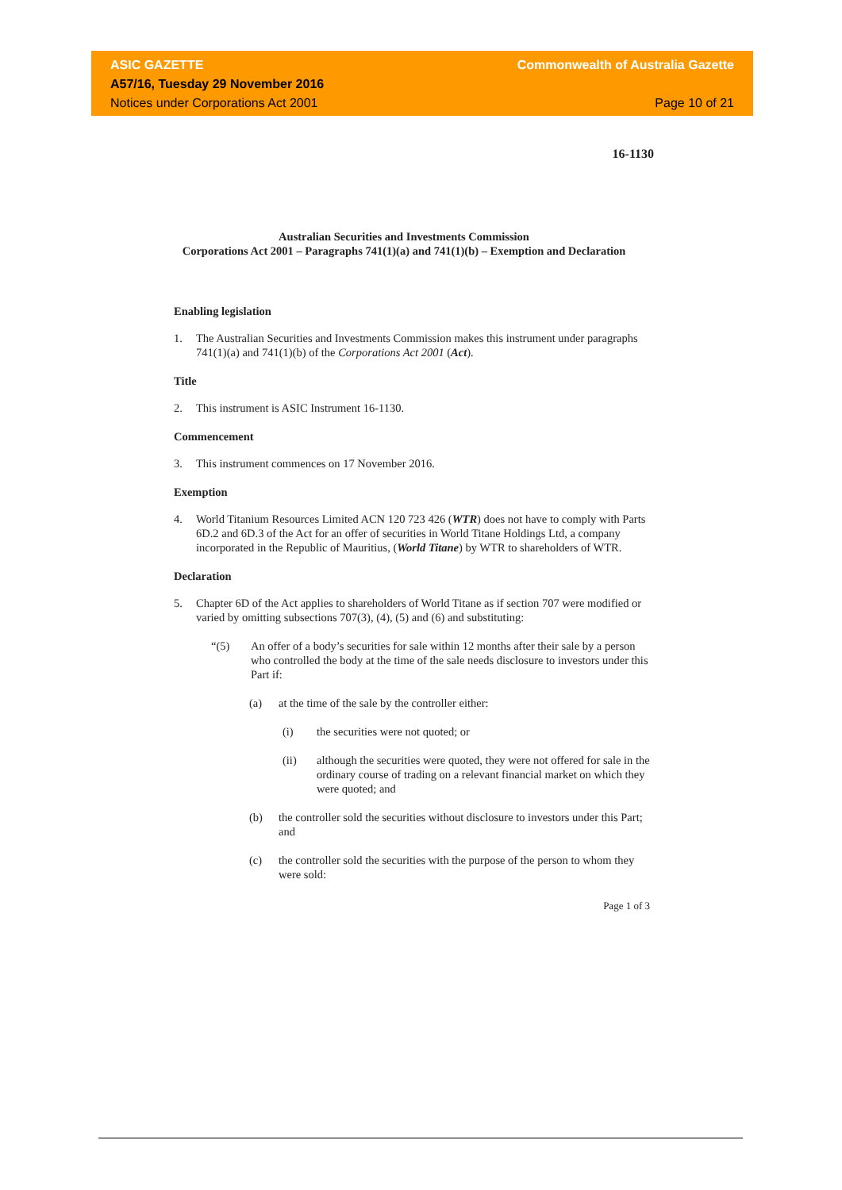ASIC GAZETTE Commonwealth of Australia Gazette
A57/16, Tuesday 29 November 2016
Notices under Corporations Act 2001 Page 10 of 21
16-1130
Australian Securities and Investments Commission
Corporations Act 2001 – Paragraphs 741(1)(a) and 741(1)(b) – Exemption and Declaration
Enabling legislation
1. The Australian Securities and Investments Commission makes this instrument under paragraphs 741(1)(a) and 741(1)(b) of the Corporations Act 2001 (Act).
Title
2. This instrument is ASIC Instrument 16-1130.
Commencement
3. This instrument commences on 17 November 2016.
Exemption
4. World Titanium Resources Limited ACN 120 723 426 (WTR) does not have to comply with Parts 6D.2 and 6D.3 of the Act for an offer of securities in World Titane Holdings Ltd, a company incorporated in the Republic of Mauritius, (World Titane) by WTR to shareholders of WTR.
Declaration
5. Chapter 6D of the Act applies to shareholders of World Titane as if section 707 were modified or varied by omitting subsections 707(3), (4), (5) and (6) and substituting:
“(5) An offer of a body’s securities for sale within 12 months after their sale by a person who controlled the body at the time of the sale needs disclosure to investors under this Part if:
(a) at the time of the sale by the controller either:
(i) the securities were not quoted; or
(ii) although the securities were quoted, they were not offered for sale in the ordinary course of trading on a relevant financial market on which they were quoted; and
(b) the controller sold the securities without disclosure to investors under this Part; and
(c) the controller sold the securities with the purpose of the person to whom they were sold:
Page 1 of 3